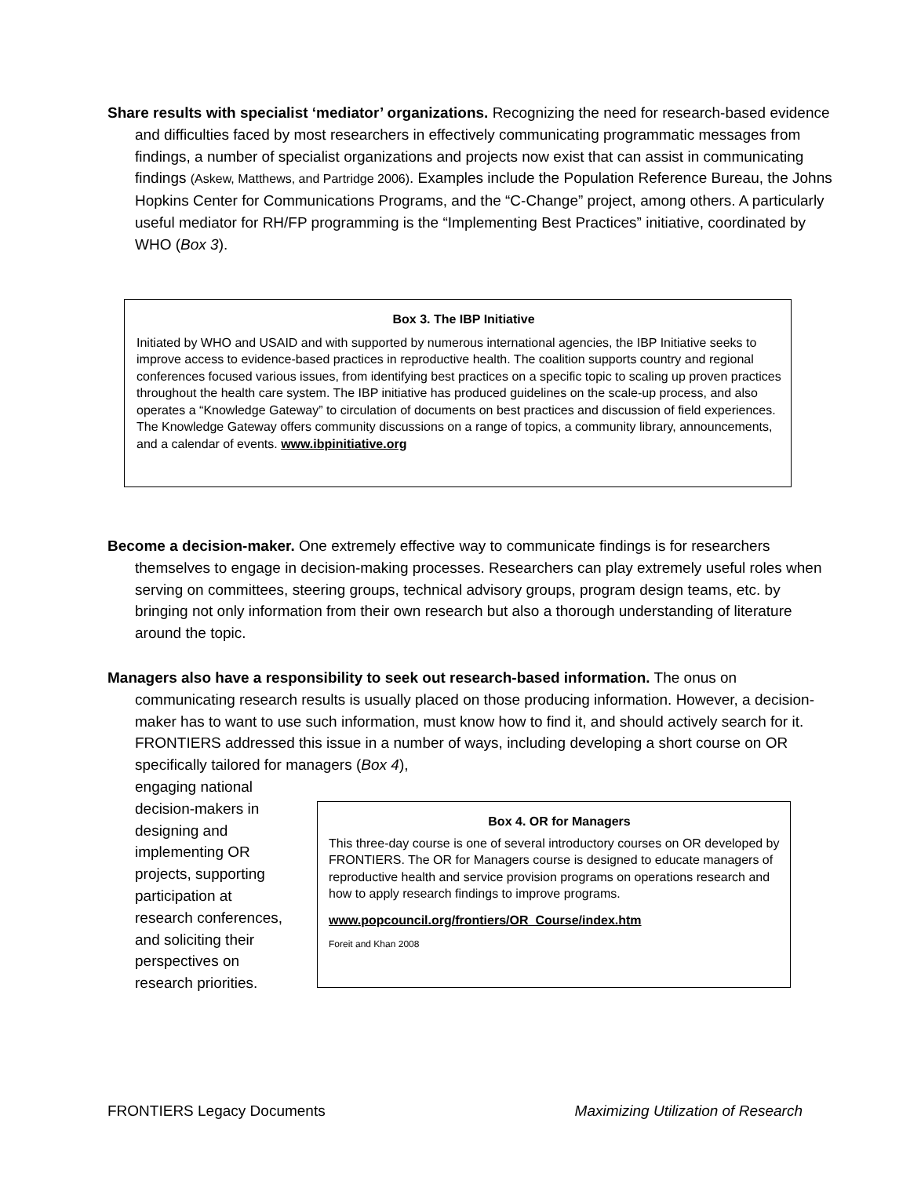Share results with specialist ‘mediator’ organizations. Recognizing the need for research-based evidence and difficulties faced by most researchers in effectively communicating programmatic messages from findings, a number of specialist organizations and projects now exist that can assist in communicating findings (Askew, Matthews, and Partridge 2006). Examples include the Population Reference Bureau, the Johns Hopkins Center for Communications Programs, and the “C-Change” project, among others. A particularly useful mediator for RH/FP programming is the “Implementing Best Practices” initiative, coordinated by WHO (Box 3).
Box 3. The IBP Initiative
Initiated by WHO and USAID and with supported by numerous international agencies, the IBP Initiative seeks to improve access to evidence-based practices in reproductive health. The coalition supports country and regional conferences focused various issues, from identifying best practices on a specific topic to scaling up proven practices throughout the health care system. The IBP initiative has produced guidelines on the scale-up process, and also operates a “Knowledge Gateway” to circulation of documents on best practices and discussion of field experiences. The Knowledge Gateway offers community discussions on a range of topics, a community library, announcements, and a calendar of events. www.ibpinitiative.org
Become a decision-maker. One extremely effective way to communicate findings is for researchers themselves to engage in decision-making processes. Researchers can play extremely useful roles when serving on committees, steering groups, technical advisory groups, program design teams, etc. by bringing not only information from their own research but also a thorough understanding of literature around the topic.
Managers also have a responsibility to seek out research-based information. The onus on communicating research results is usually placed on those producing information. However, a decision-maker has to want to use such information, must know how to find it, and should actively search for it. FRONTIERS addressed this issue in a number of ways, including developing a short course on OR specifically tailored for managers (Box 4),
engaging national
decision-makers in
designing and
implementing OR
projects, supporting
participation at
research conferences,
and soliciting their
perspectives on
research priorities.
Box 4. OR for Managers
This three-day course is one of several introductory courses on OR developed by FRONTIERS. The OR for Managers course is designed to educate managers of reproductive health and service provision programs on operations research and how to apply research findings to improve programs.
www.popcouncil.org/frontiers/OR_Course/index.htm
Foreit and Khan 2008
FRONTIERS Legacy Documents Maximizing Utilization of Research